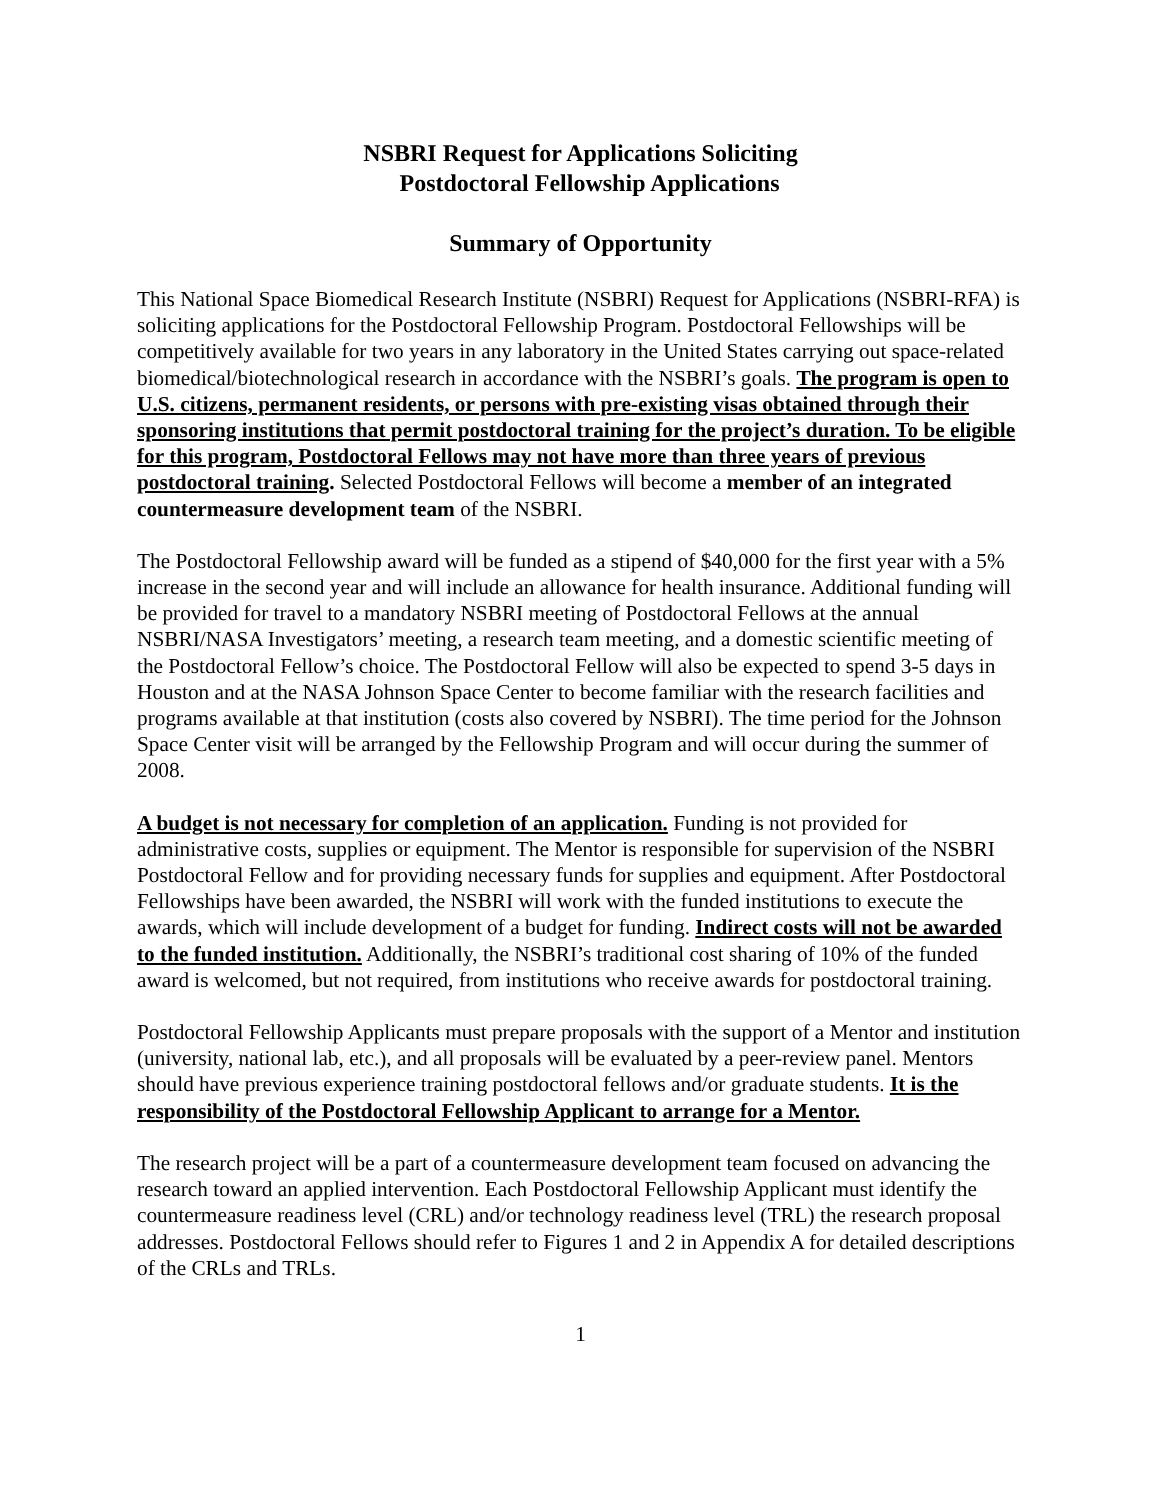NSBRI Request for Applications Soliciting
Postdoctoral Fellowship Applications
Summary of Opportunity
This National Space Biomedical Research Institute (NSBRI) Request for Applications (NSBRI-RFA) is soliciting applications for the Postdoctoral Fellowship Program. Postdoctoral Fellowships will be competitively available for two years in any laboratory in the United States carrying out space-related biomedical/biotechnological research in accordance with the NSBRI’s goals. The program is open to U.S. citizens, permanent residents, or persons with pre-existing visas obtained through their sponsoring institutions that permit postdoctoral training for the project’s duration. To be eligible for this program, Postdoctoral Fellows may not have more than three years of previous postdoctoral training. Selected Postdoctoral Fellows will become a member of an integrated countermeasure development team of the NSBRI.
The Postdoctoral Fellowship award will be funded as a stipend of $40,000 for the first year with a 5% increase in the second year and will include an allowance for health insurance. Additional funding will be provided for travel to a mandatory NSBRI meeting of Postdoctoral Fellows at the annual NSBRI/NASA Investigators’ meeting, a research team meeting, and a domestic scientific meeting of the Postdoctoral Fellow’s choice. The Postdoctoral Fellow will also be expected to spend 3-5 days in Houston and at the NASA Johnson Space Center to become familiar with the research facilities and programs available at that institution (costs also covered by NSBRI). The time period for the Johnson Space Center visit will be arranged by the Fellowship Program and will occur during the summer of 2008.
A budget is not necessary for completion of an application. Funding is not provided for administrative costs, supplies or equipment. The Mentor is responsible for supervision of the NSBRI Postdoctoral Fellow and for providing necessary funds for supplies and equipment. After Postdoctoral Fellowships have been awarded, the NSBRI will work with the funded institutions to execute the awards, which will include development of a budget for funding. Indirect costs will not be awarded to the funded institution. Additionally, the NSBRI’s traditional cost sharing of 10% of the funded award is welcomed, but not required, from institutions who receive awards for postdoctoral training.
Postdoctoral Fellowship Applicants must prepare proposals with the support of a Mentor and institution (university, national lab, etc.), and all proposals will be evaluated by a peer-review panel. Mentors should have previous experience training postdoctoral fellows and/or graduate students. It is the responsibility of the Postdoctoral Fellowship Applicant to arrange for a Mentor.
The research project will be a part of a countermeasure development team focused on advancing the research toward an applied intervention. Each Postdoctoral Fellowship Applicant must identify the countermeasure readiness level (CRL) and/or technology readiness level (TRL) the research proposal addresses. Postdoctoral Fellows should refer to Figures 1 and 2 in Appendix A for detailed descriptions of the CRLs and TRLs.
1